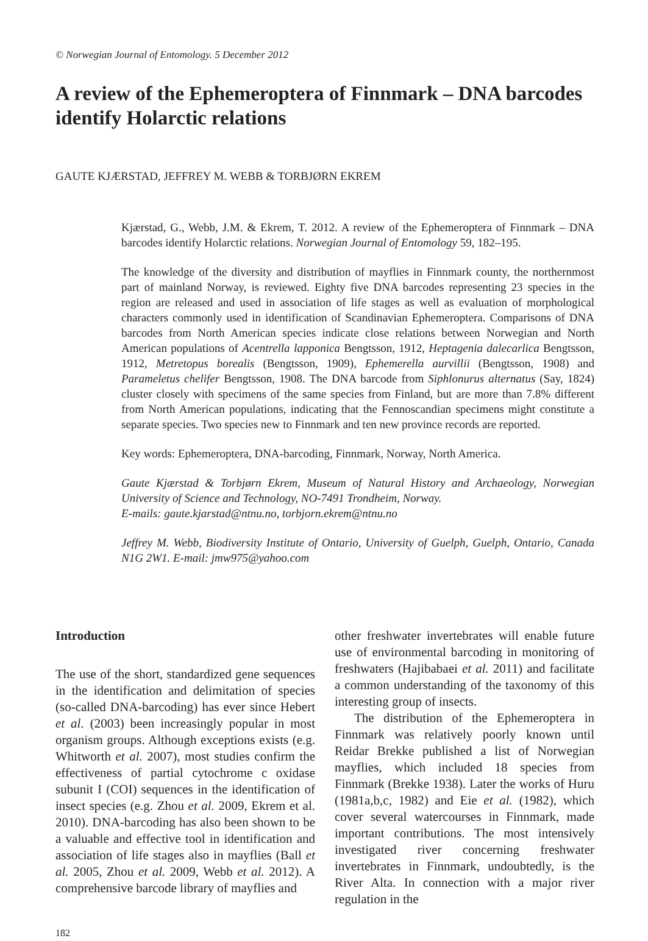© Norwegian Journal of Entomology. 5 December 2012
A review of the Ephemeroptera of Finnmark – DNA barcodes identify Holarctic relations
GAUTE KJÆRSTAD, JEFFREY M. WEBB & TORBJØRN EKREM
Kjærstad, G., Webb, J.M. & Ekrem, T. 2012. A review of the Ephemeroptera of Finnmark – DNA barcodes identify Holarctic relations. Norwegian Journal of Entomology 59, 182–195.
The knowledge of the diversity and distribution of mayflies in Finnmark county, the northernmost part of mainland Norway, is reviewed. Eighty five DNA barcodes representing 23 species in the region are released and used in association of life stages as well as evaluation of morphological characters commonly used in identification of Scandinavian Ephemeroptera. Comparisons of DNA barcodes from North American species indicate close relations between Norwegian and North American populations of Acentrella lapponica Bengtsson, 1912, Heptagenia dalecarlica Bengtsson, 1912, Metretopus borealis (Bengtsson, 1909), Ephemerella aurvillii (Bengtsson, 1908) and Parameletus chelifer Bengtsson, 1908. The DNA barcode from Siphlonurus alternatus (Say, 1824) cluster closely with specimens of the same species from Finland, but are more than 7.8% different from North American populations, indicating that the Fennoscandian specimens might constitute a separate species. Two species new to Finnmark and ten new province records are reported.
Key words: Ephemeroptera, DNA-barcoding, Finnmark, Norway, North America.
Gaute Kjærstad & Torbjørn Ekrem, Museum of Natural History and Archaeology, Norwegian University of Science and Technology, NO-7491 Trondheim, Norway.
E-mails: gaute.kjarstad@ntnu.no, torbjorn.ekrem@ntnu.no
Jeffrey M. Webb, Biodiversity Institute of Ontario, University of Guelph, Guelph, Ontario, Canada N1G 2W1. E-mail: jmw975@yahoo.com
Introduction
The use of the short, standardized gene sequences in the identification and delimitation of species (so-called DNA-barcoding) has ever since Hebert et al. (2003) been increasingly popular in most organism groups. Although exceptions exists (e.g. Whitworth et al. 2007), most studies confirm the effectiveness of partial cytochrome c oxidase subunit I (COI) sequences in the identification of insect species (e.g. Zhou et al. 2009, Ekrem et al. 2010). DNA-barcoding has also been shown to be a valuable and effective tool in identification and association of life stages also in mayflies (Ball et al. 2005, Zhou et al. 2009, Webb et al. 2012). A comprehensive barcode library of mayflies and
other freshwater invertebrates will enable future use of environmental barcoding in monitoring of freshwaters (Hajibabaei et al. 2011) and facilitate a common understanding of the taxonomy of this interesting group of insects.
The distribution of the Ephemeroptera in Finnmark was relatively poorly known until Reidar Brekke published a list of Norwegian mayflies, which included 18 species from Finnmark (Brekke 1938). Later the works of Huru (1981a,b,c, 1982) and Eie et al. (1982), which cover several watercourses in Finnmark, made important contributions. The most intensively investigated river concerning freshwater invertebrates in Finnmark, undoubtedly, is the River Alta. In connection with a major river regulation in the
182